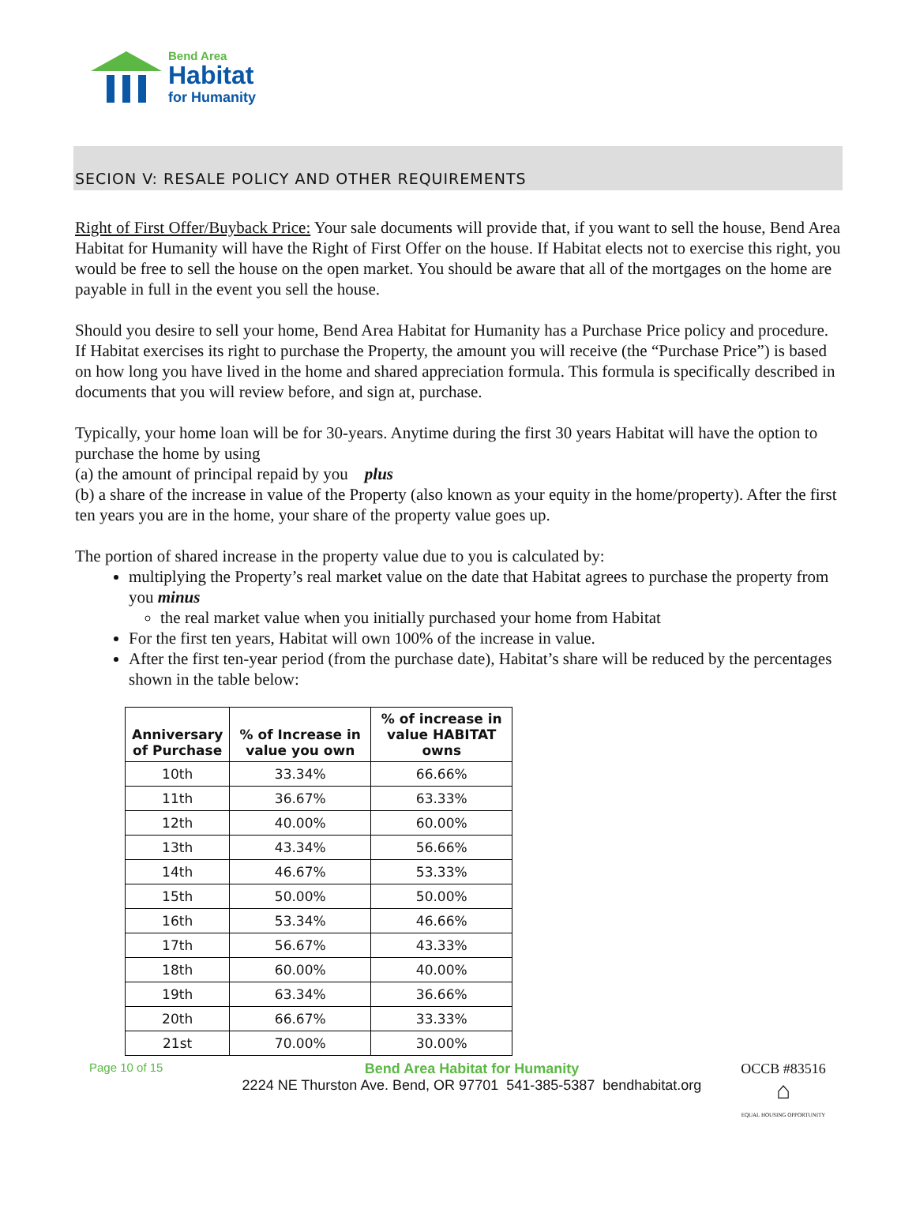Bend Area
Habitat
for Humanity
SECION V: RESALE POLICY AND OTHER REQUIREMENTS
Right of First Offer/Buyback Price: Your sale documents will provide that, if you want to sell the house, Bend Area Habitat for Humanity will have the Right of First Offer on the house. If Habitat elects not to exercise this right, you would be free to sell the house on the open market. You should be aware that all of the mortgages on the home are payable in full in the event you sell the house.
Should you desire to sell your home, Bend Area Habitat for Humanity has a Purchase Price policy and procedure. If Habitat exercises its right to purchase the Property, the amount you will receive (the “Purchase Price”) is based on how long you have lived in the home and shared appreciation formula. This formula is specifically described in documents that you will review before, and sign at, purchase.
Typically, your home loan will be for 30-years. Anytime during the first 30 years Habitat will have the option to purchase the home by using
(a) the amount of principal repaid by you plus
(b) a share of the increase in value of the Property (also known as your equity in the home/property). After the first ten years you are in the home, your share of the property value goes up.
The portion of shared increase in the property value due to you is calculated by:
multiplying the Property’s real market value on the date that Habitat agrees to purchase the property from you minus
the real market value when you initially purchased your home from Habitat
For the first ten years, Habitat will own 100% of the increase in value.
After the first ten-year period (from the purchase date), Habitat’s share will be reduced by the percentages shown in the table below:
| Anniversary of Purchase | % of Increase in value you own | % of increase in value HABITAT owns |
| --- | --- | --- |
| 10th | 33.34% | 66.66% |
| 11th | 36.67% | 63.33% |
| 12th | 40.00% | 60.00% |
| 13th | 43.34% | 56.66% |
| 14th | 46.67% | 53.33% |
| 15th | 50.00% | 50.00% |
| 16th | 53.34% | 46.66% |
| 17th | 56.67% | 43.33% |
| 18th | 60.00% | 40.00% |
| 19th | 63.34% | 36.66% |
| 20th | 66.67% | 33.33% |
| 21st | 70.00% | 30.00% |
Page 10 of 15
Bend Area Habitat for Humanity
2224 NE Thurston Ave. Bend, OR 97701 541-385-5387 bendhabitat.org
OCCB #83516
⌂
EQUAL HOUSING OPPORTUNITY